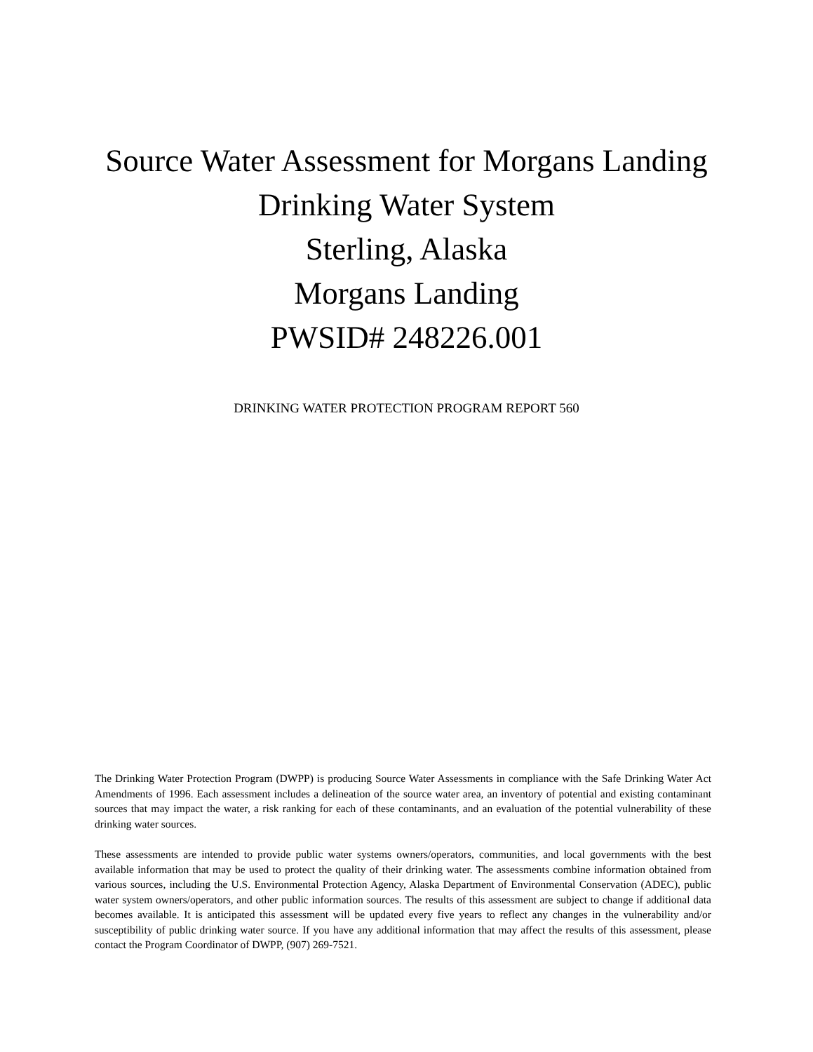Source Water Assessment for Morgans Landing
Drinking Water System
Sterling, Alaska
Morgans Landing
PWSID# 248226.001
DRINKING WATER PROTECTION PROGRAM REPORT 560
The Drinking Water Protection Program (DWPP) is producing Source Water Assessments in compliance with the Safe Drinking Water Act Amendments of 1996. Each assessment includes a delineation of the source water area, an inventory of potential and existing contaminant sources that may impact the water, a risk ranking for each of these contaminants, and an evaluation of the potential vulnerability of these drinking water sources.
These assessments are intended to provide public water systems owners/operators, communities, and local governments with the best available information that may be used to protect the quality of their drinking water. The assessments combine information obtained from various sources, including the U.S. Environmental Protection Agency, Alaska Department of Environmental Conservation (ADEC), public water system owners/operators, and other public information sources. The results of this assessment are subject to change if additional data becomes available. It is anticipated this assessment will be updated every five years to reflect any changes in the vulnerability and/or susceptibility of public drinking water source. If you have any additional information that may affect the results of this assessment, please contact the Program Coordinator of DWPP, (907) 269-7521.